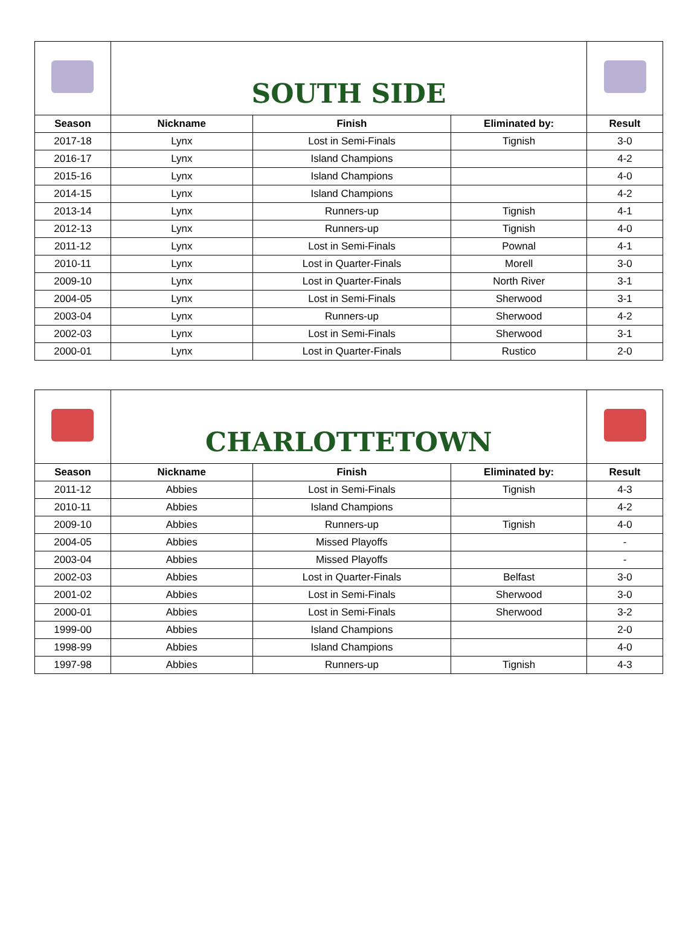| | SOUTH SIDE | | | |
| Season | Nickname | Finish | Eliminated by: | Result |
| 2017-18 | Lynx | Lost in Semi-Finals | Tignish | 3-0 |
| 2016-17 | Lynx | Island Champions | | 4-2 |
| 2015-16 | Lynx | Island Champions | | 4-0 |
| 2014-15 | Lynx | Island Champions | | 4-2 |
| 2013-14 | Lynx | Runners-up | Tignish | 4-1 |
| 2012-13 | Lynx | Runners-up | Tignish | 4-0 |
| 2011-12 | Lynx | Lost in Semi-Finals | Pownal | 4-1 |
| 2010-11 | Lynx | Lost in Quarter-Finals | Morell | 3-0 |
| 2009-10 | Lynx | Lost in Quarter-Finals | North River | 3-1 |
| 2004-05 | Lynx | Lost in Semi-Finals | Sherwood | 3-1 |
| 2003-04 | Lynx | Runners-up | Sherwood | 4-2 |
| 2002-03 | Lynx | Lost in Semi-Finals | Sherwood | 3-1 |
| 2000-01 | Lynx | Lost in Quarter-Finals | Rustico | 2-0 |
| | CHARLOTTETOWN | | | |
| Season | Nickname | Finish | Eliminated by: | Result |
| 2011-12 | Abbies | Lost in Semi-Finals | Tignish | 4-3 |
| 2010-11 | Abbies | Island Champions | | 4-2 |
| 2009-10 | Abbies | Runners-up | Tignish | 4-0 |
| 2004-05 | Abbies | Missed Playoffs | | - |
| 2003-04 | Abbies | Missed Playoffs | | - |
| 2002-03 | Abbies | Lost in Quarter-Finals | Belfast | 3-0 |
| 2001-02 | Abbies | Lost in Semi-Finals | Sherwood | 3-0 |
| 2000-01 | Abbies | Lost in Semi-Finals | Sherwood | 3-2 |
| 1999-00 | Abbies | Island Champions | | 2-0 |
| 1998-99 | Abbies | Island Champions | | 4-0 |
| 1997-98 | Abbies | Runners-up | Tignish | 4-3 |